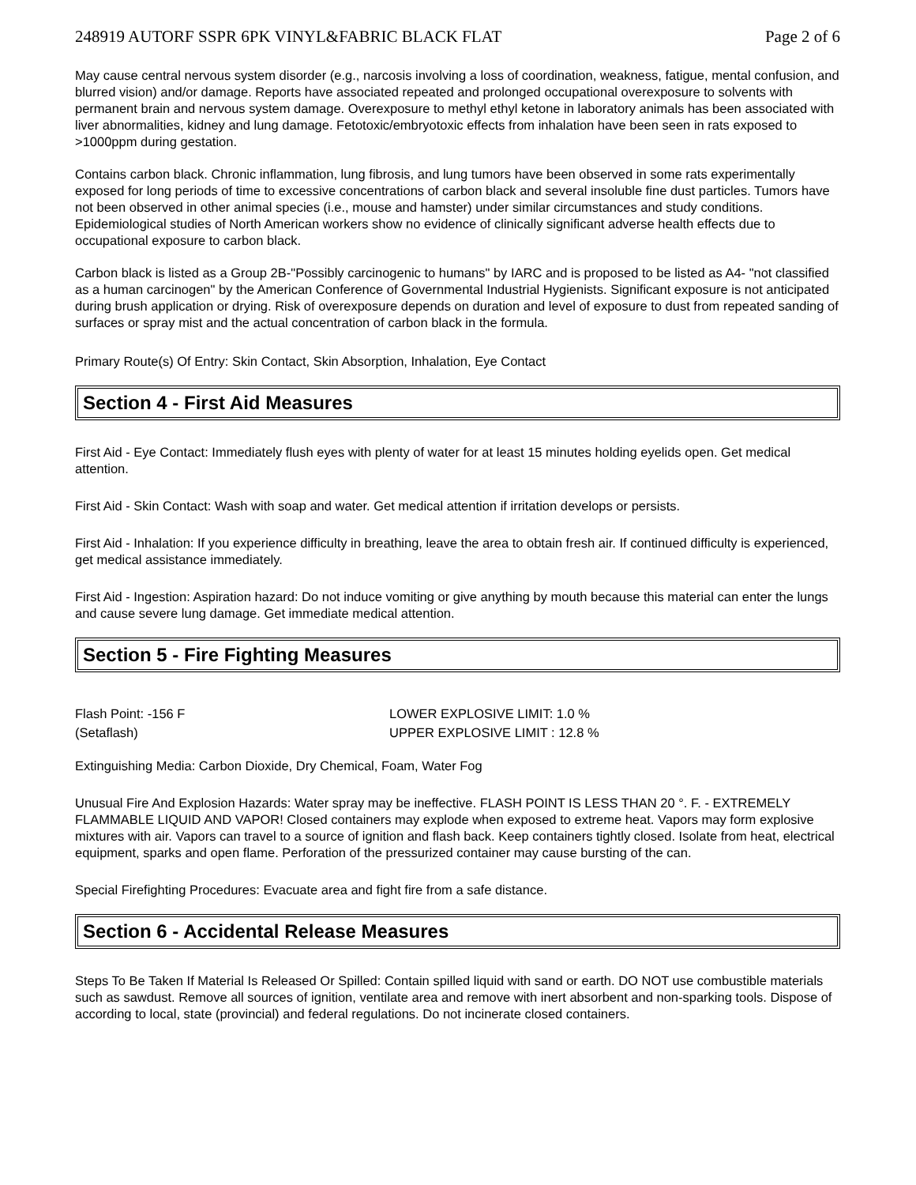248919 AUTORF SSPR 6PK VINYL&FABRIC BLACK FLAT Page 2 of 6
May cause central nervous system disorder (e.g., narcosis involving a loss of coordination, weakness, fatigue, mental confusion, and blurred vision) and/or damage. Reports have associated repeated and prolonged occupational overexposure to solvents with permanent brain and nervous system damage. Overexposure to methyl ethyl ketone in laboratory animals has been associated with liver abnormalities, kidney and lung damage. Fetotoxic/embryotoxic effects from inhalation have been seen in rats exposed to >1000ppm during gestation.
Contains carbon black. Chronic inflammation, lung fibrosis, and lung tumors have been observed in some rats experimentally exposed for long periods of time to excessive concentrations of carbon black and several insoluble fine dust particles. Tumors have not been observed in other animal species (i.e., mouse and hamster) under similar circumstances and study conditions. Epidemiological studies of North American workers show no evidence of clinically significant adverse health effects due to occupational exposure to carbon black.
Carbon black is listed as a Group 2B-"Possibly carcinogenic to humans" by IARC and is proposed to be listed as A4- "not classified as a human carcinogen" by the American Conference of Governmental Industrial Hygienists. Significant exposure is not anticipated during brush application or drying. Risk of overexposure depends on duration and level of exposure to dust from repeated sanding of surfaces or spray mist and the actual concentration of carbon black in the formula.
Primary Route(s) Of Entry: Skin Contact, Skin Absorption, Inhalation, Eye Contact
Section 4 - First Aid Measures
First Aid - Eye Contact: Immediately flush eyes with plenty of water for at least 15 minutes holding eyelids open. Get medical attention.
First Aid - Skin Contact: Wash with soap and water. Get medical attention if irritation develops or persists.
First Aid - Inhalation: If you experience difficulty in breathing, leave the area to obtain fresh air. If continued difficulty is experienced, get medical assistance immediately.
First Aid - Ingestion: Aspiration hazard: Do not induce vomiting or give anything by mouth because this material can enter the lungs and cause severe lung damage. Get immediate medical attention.
Section 5 - Fire Fighting Measures
Flash Point: -156 F
(Setaflash)
LOWER EXPLOSIVE LIMIT: 1.0 %
UPPER EXPLOSIVE LIMIT : 12.8 %
Extinguishing Media: Carbon Dioxide, Dry Chemical, Foam, Water Fog
Unusual Fire And Explosion Hazards: Water spray may be ineffective. FLASH POINT IS LESS THAN 20 °. F. - EXTREMELY FLAMMABLE LIQUID AND VAPOR! Closed containers may explode when exposed to extreme heat. Vapors may form explosive mixtures with air. Vapors can travel to a source of ignition and flash back. Keep containers tightly closed. Isolate from heat, electrical equipment, sparks and open flame. Perforation of the pressurized container may cause bursting of the can.
Special Firefighting Procedures: Evacuate area and fight fire from a safe distance.
Section 6 - Accidental Release Measures
Steps To Be Taken If Material Is Released Or Spilled: Contain spilled liquid with sand or earth. DO NOT use combustible materials such as sawdust. Remove all sources of ignition, ventilate area and remove with inert absorbent and non-sparking tools. Dispose of according to local, state (provincial) and federal regulations. Do not incinerate closed containers.